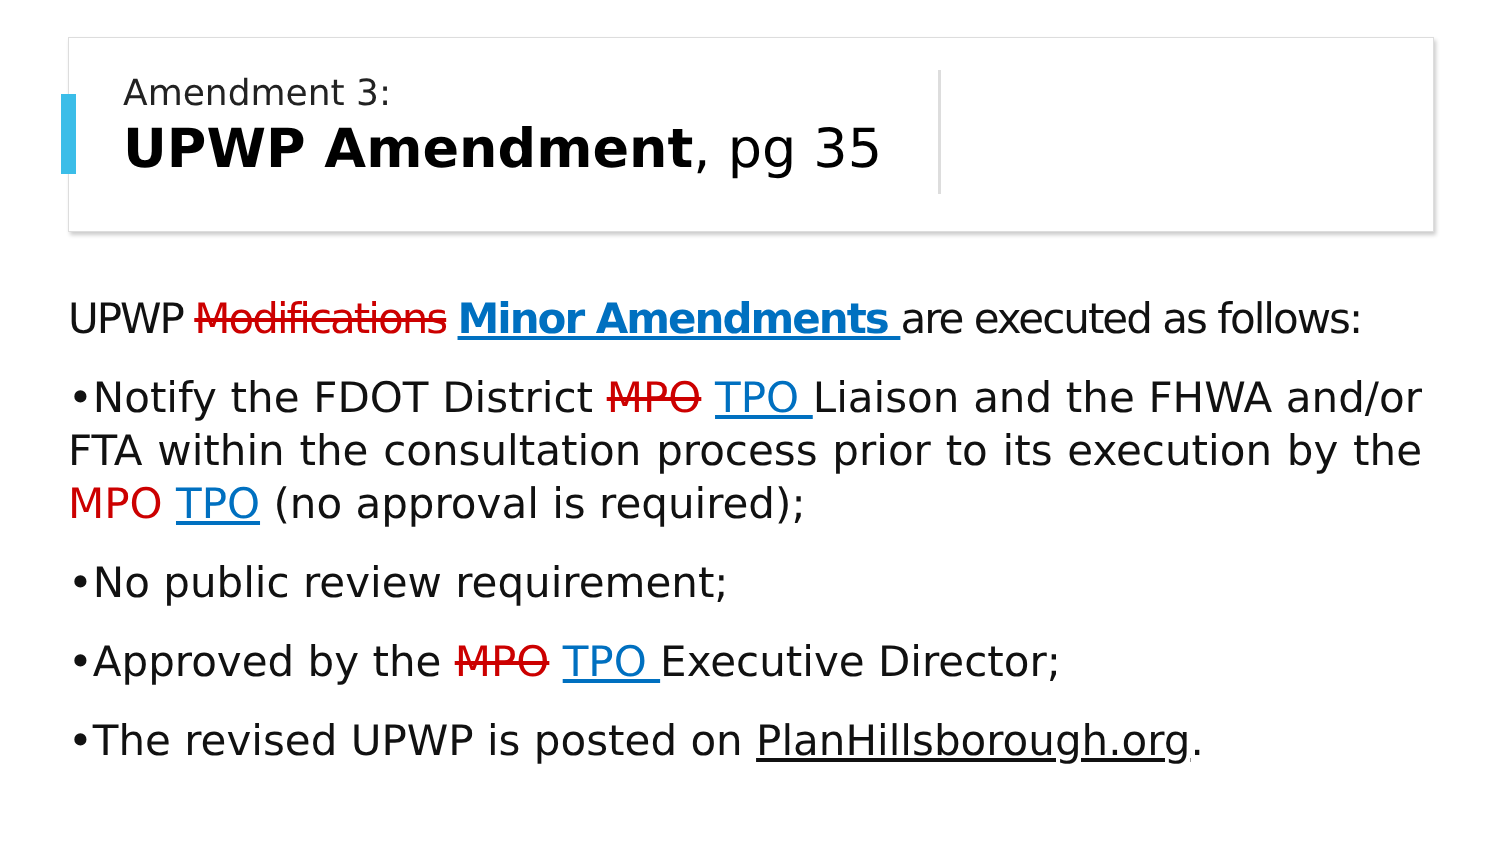Amendment 3:
UPWP Amendment, pg 35
UPWP Modifications Minor Amendments are executed as follows:
•Notify the FDOT District MPO TPO Liaison and the FHWA and/or FTA within the consultation process prior to its execution by the MPO TPO (no approval is required);
•No public review requirement;
•Approved by the MPO TPO Executive Director;
•The revised UPWP is posted on PlanHillsborough.org.